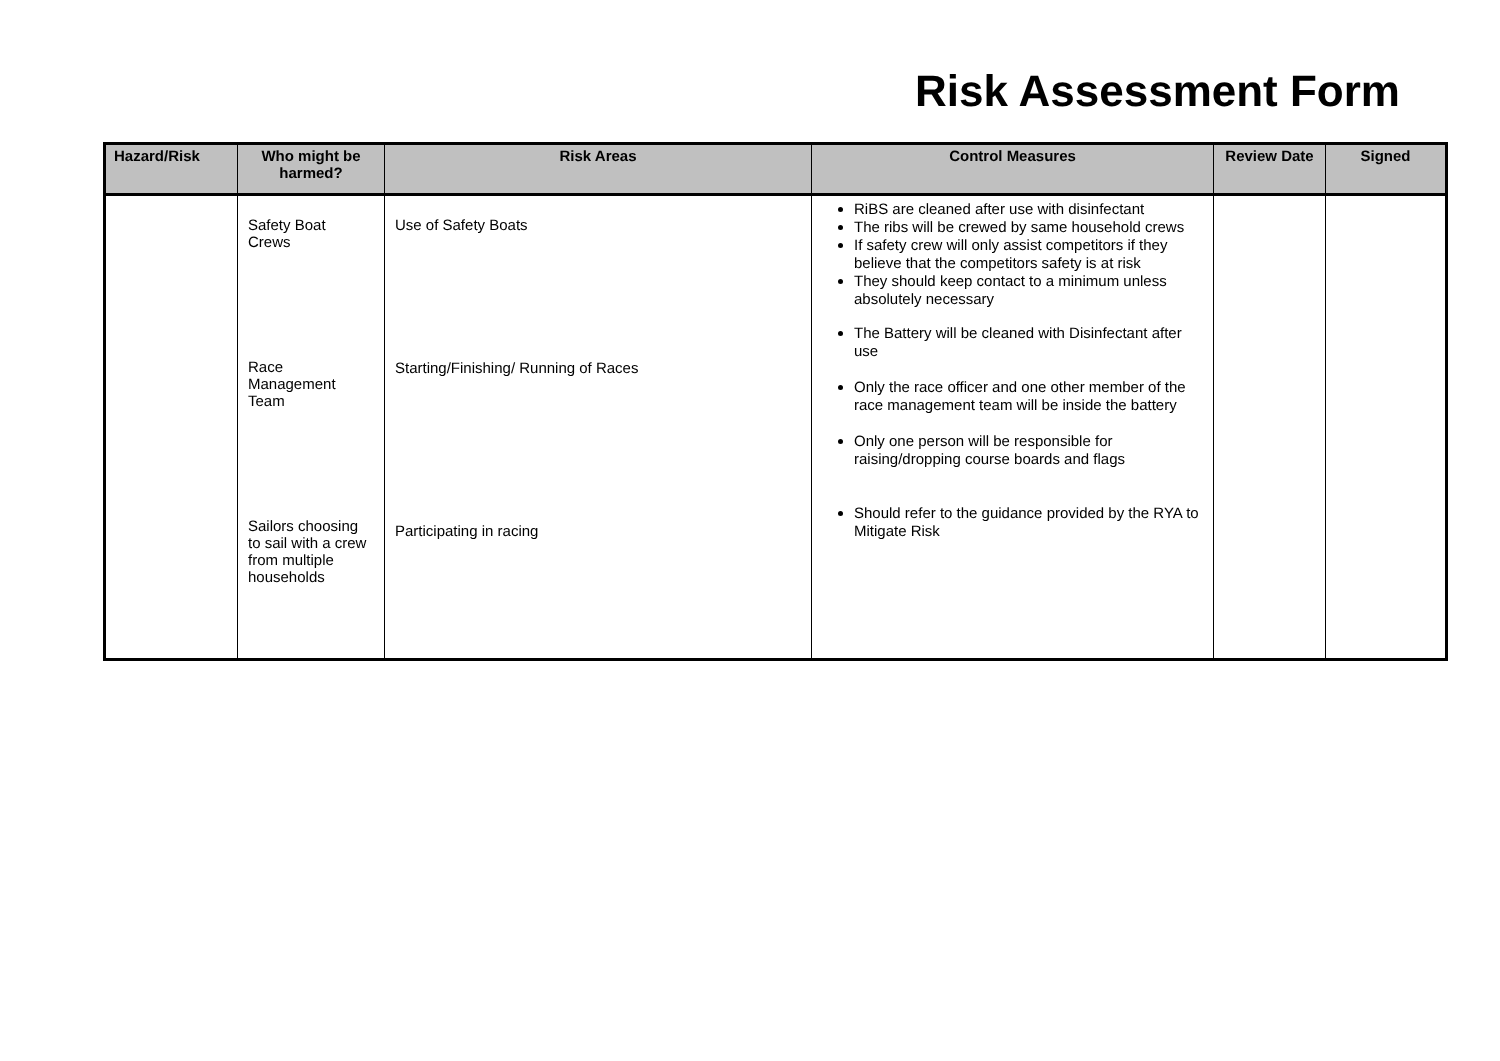Risk Assessment Form
| Hazard/Risk | Who might be harmed? | Risk Areas | Control Measures | Review Date | Signed |
| --- | --- | --- | --- | --- | --- |
| | Safety Boat Crews Race Management Team Sailors choosing to sail with a crew from multiple households | Use of Safety Boats Starting/Finishing/ Running of Races Participating in racing | RiBS are cleaned after use with disinfectant The ribs will be crewed by same household crews If safety crew will only assist competitors if they believe that the competitors safety is at risk They should keep contact to a minimum unless absolutely necessary The Battery will be cleaned with Disinfectant after use Only the race officer and one other member of the race management team will be inside the battery Only one person will be responsible for raising/dropping course boards and flags Should refer to the guidance provided by the RYA to Mitigate Risk | | |